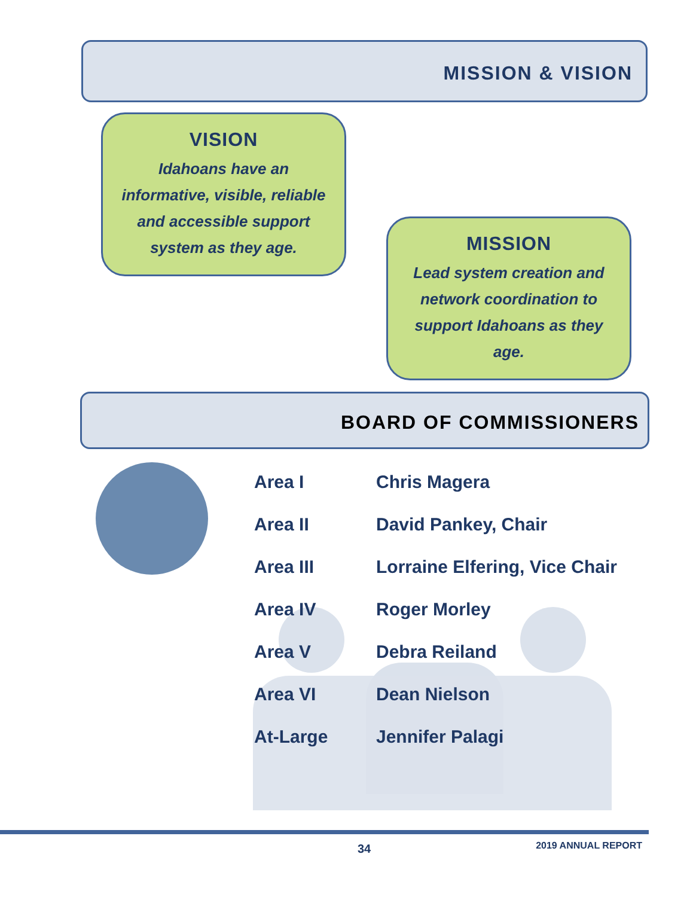MISSION & VISION
VISION
Idahoans have an informative, visible, reliable and accessible support system as they age.
MISSION
Lead system creation and network coordination to support Idahoans as they age.
BOARD OF COMMISSIONERS
| Area I | Chris Magera |
| Area II | David Pankey, Chair |
| Area III | Lorraine Elfering, Vice Chair |
| Area IV | Roger Morley |
| Area V | Debra Reiland |
| Area VI | Dean Nielson |
| At-Large | Jennifer Palagi |
34 2019 ANNUAL REPORT